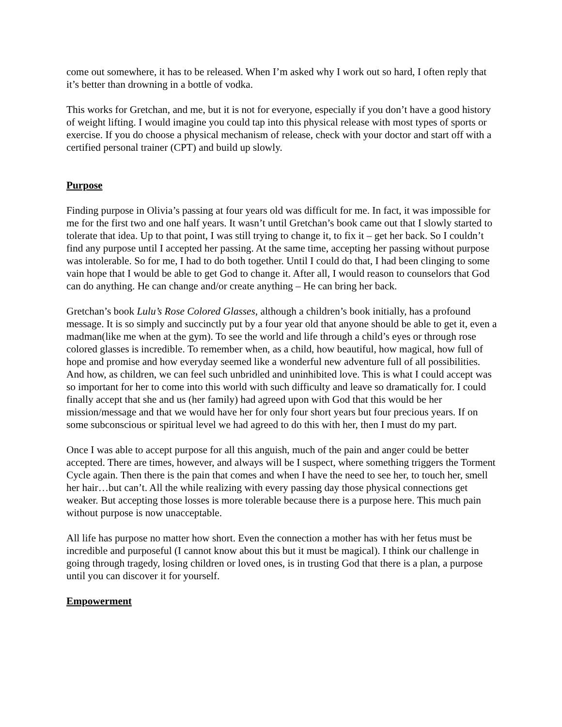come out somewhere, it has to be released. When I’m asked why I work out so hard, I often reply that it’s better than drowning in a bottle of vodka.
This works for Gretchan, and me, but it is not for everyone, especially if you don’t have a good history of weight lifting. I would imagine you could tap into this physical release with most types of sports or exercise. If you do choose a physical mechanism of release, check with your doctor and start off with a certified personal trainer (CPT) and build up slowly.
Purpose
Finding purpose in Olivia’s passing at four years old was difficult for me. In fact, it was impossible for me for the first two and one half years. It wasn’t until Gretchan’s book came out that I slowly started to tolerate that idea. Up to that point, I was still trying to change it, to fix it – get her back. So I couldn’t find any purpose until I accepted her passing. At the same time, accepting her passing without purpose was intolerable. So for me, I had to do both together. Until I could do that, I had been clinging to some vain hope that I would be able to get God to change it. After all, I would reason to counselors that God can do anything. He can change and/or create anything – He can bring her back.
Gretchan’s book Lulu’s Rose Colored Glasses, although a children’s book initially, has a profound message. It is so simply and succinctly put by a four year old that anyone should be able to get it, even a madman(like me when at the gym). To see the world and life through a child’s eyes or through rose colored glasses is incredible. To remember when, as a child, how beautiful, how magical, how full of hope and promise and how everyday seemed like a wonderful new adventure full of all possibilities. And how, as children, we can feel such unbridled and uninhibited love. This is what I could accept was so important for her to come into this world with such difficulty and leave so dramatically for. I could finally accept that she and us (her family) had agreed upon with God that this would be her mission/message and that we would have her for only four short years but four precious years. If on some subconscious or spiritual level we had agreed to do this with her, then I must do my part.
Once I was able to accept purpose for all this anguish, much of the pain and anger could be better accepted. There are times, however, and always will be I suspect, where something triggers the Torment Cycle again. Then there is the pain that comes and when I have the need to see her, to touch her, smell her hair…but can’t. All the while realizing with every passing day those physical connections get weaker. But accepting those losses is more tolerable because there is a purpose here. This much pain without purpose is now unacceptable.
All life has purpose no matter how short. Even the connection a mother has with her fetus must be incredible and purposeful (I cannot know about this but it must be magical). I think our challenge in going through tragedy, losing children or loved ones, is in trusting God that there is a plan, a purpose until you can discover it for yourself.
Empowerment